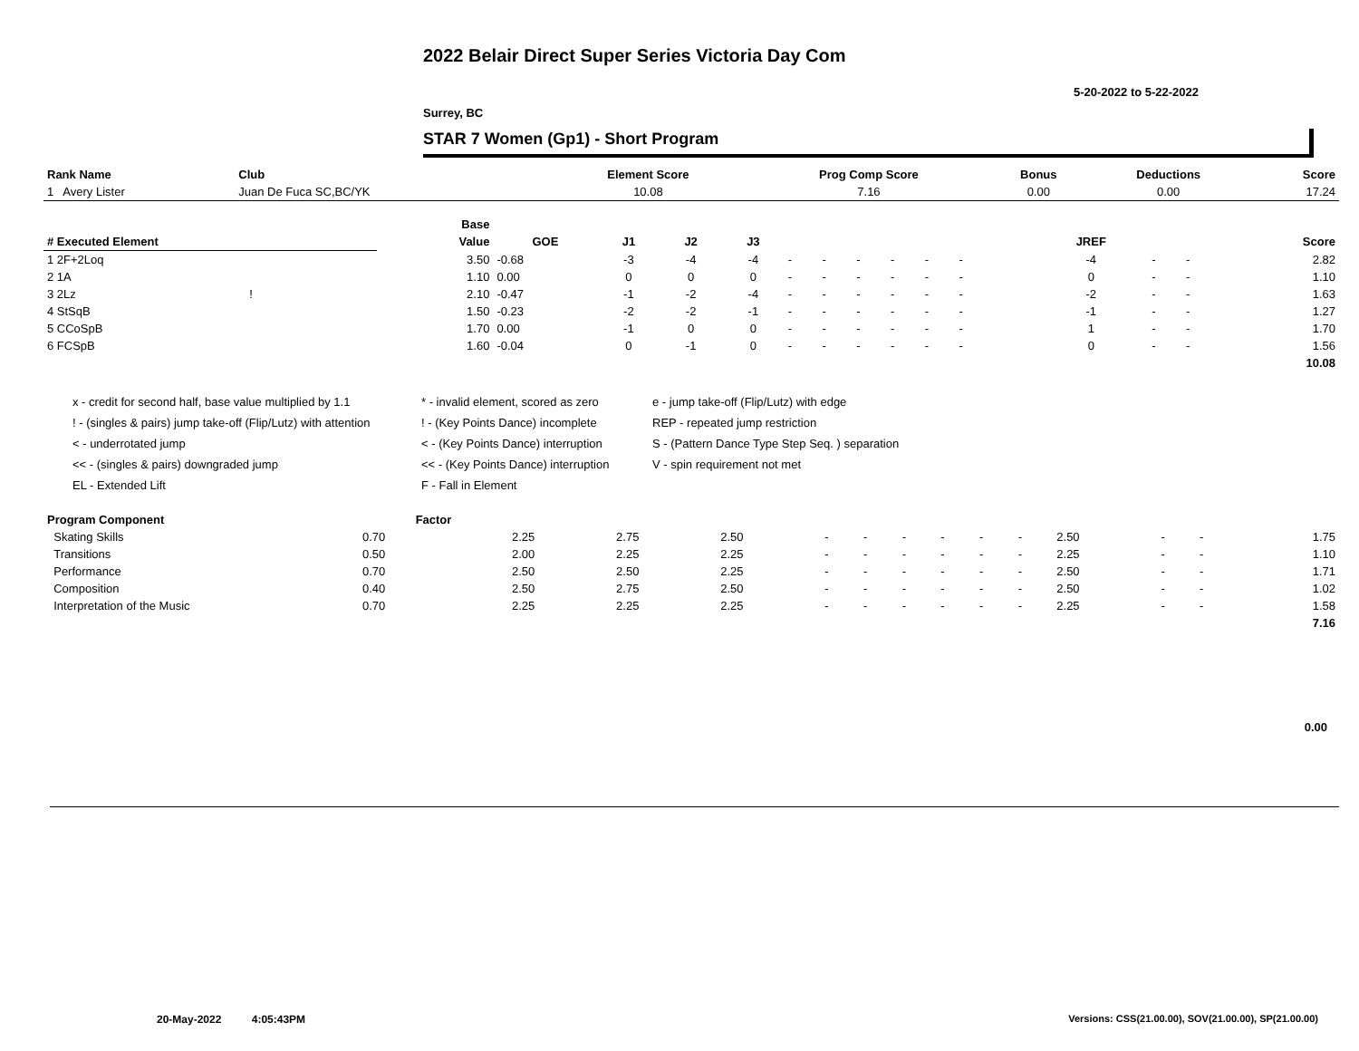2022 Belair Direct Super Series Victoria Day Com
5-20-2022 to 5-22-2022
Surrey, BC
STAR 7 Women (Gp1) - Short Program
| Rank Name | Club | Element Score | Prog Comp Score | Bonus | Deductions | Score |
| --- | --- | --- | --- | --- | --- | --- |
| 1 Avery Lister | Juan De Fuca SC,BC/YK | 10.08 | 7.16 | 0.00 | 0.00 | 17.24 |
| | Base | | | | | | | | | | | | | | | | |
| --- | --- | --- | --- | --- | --- | --- | --- | --- | --- | --- | --- | --- | --- | --- | --- | --- | --- |
| # Executed Element | Value | GOE | J1 | J2 | J3 | | | | | | | | | JREF | | | Score |
| 1 2F+2Loq | 3.50 | -0.68 | -3 | -4 | -4 | - | - | - | - | - | - | | | -4 | - | - | 2.82 |
| 2 1A | 1.10 | 0.00 | 0 | 0 | 0 | - | - | - | - | - | - | | | 0 | - | - | 1.10 |
| 3 2Lz ! | 2.10 | -0.47 | -1 | -2 | -4 | - | - | - | - | - | - | | | -2 | - | - | 1.63 |
| 4 StSqB | 1.50 | -0.23 | -2 | -2 | -1 | - | - | - | - | - | - | | | -1 | - | - | 1.27 |
| 5 CCoSpB | 1.70 | 0.00 | -1 | 0 | 0 | - | - | - | - | - | - | | | 1 | - | - | 1.70 |
| 6 FCSpB | 1.60 | -0.04 | 0 | -1 | 0 | - | - | - | - | - | - | | | 0 | - | - | 1.56 |
| | | | | | | | | | | | | | | | | | 10.08 |
x - credit for second half, base value multiplied by 1.1
* - invalid element, scored as zero
e - jump take-off (Flip/Lutz) with edge
! - (singles & pairs) jump take-off (Flip/Lutz) with attention
! - (Key Points Dance) incomplete
REP - repeated jump restriction
< - underrotated jump
< - (Key Points Dance) interruption
S - (Pattern Dance Type Step Seq. ) separation
<< - (singles & pairs) downgraded jump
<< - (Key Points Dance) interruption
V - spin requirement not met
EL - Extended Lift
F - Fall in Element
| Program Component | Factor | | | | | | | | | | | | | |
| --- | --- | --- | --- | --- | --- | --- | --- | --- | --- | --- | --- | --- | --- | --- |
| Skating Skills | 0.70 | 2.25 | 2.75 | 2.50 | - | - | - | - | - | - | 2.50 | - | - | 1.75 |
| Transitions | 0.50 | 2.00 | 2.25 | 2.25 | - | - | - | - | - | - | 2.25 | - | - | 1.10 |
| Performance | 0.70 | 2.50 | 2.50 | 2.25 | - | - | - | - | - | - | 2.50 | - | - | 1.71 |
| Composition | 0.40 | 2.50 | 2.75 | 2.50 | - | - | - | - | - | - | 2.50 | - | - | 1.02 |
| Interpretation of the Music | 0.70 | 2.25 | 2.25 | 2.25 | - | - | - | - | - | - | 2.25 | - | - | 1.58 |
| | | | | | | | | | | | | | | 7.16 |
0.00
20-May-2022 4:05:43PM
Versions: CSS(21.00.00), SOV(21.00.00), SP(21.00.00)